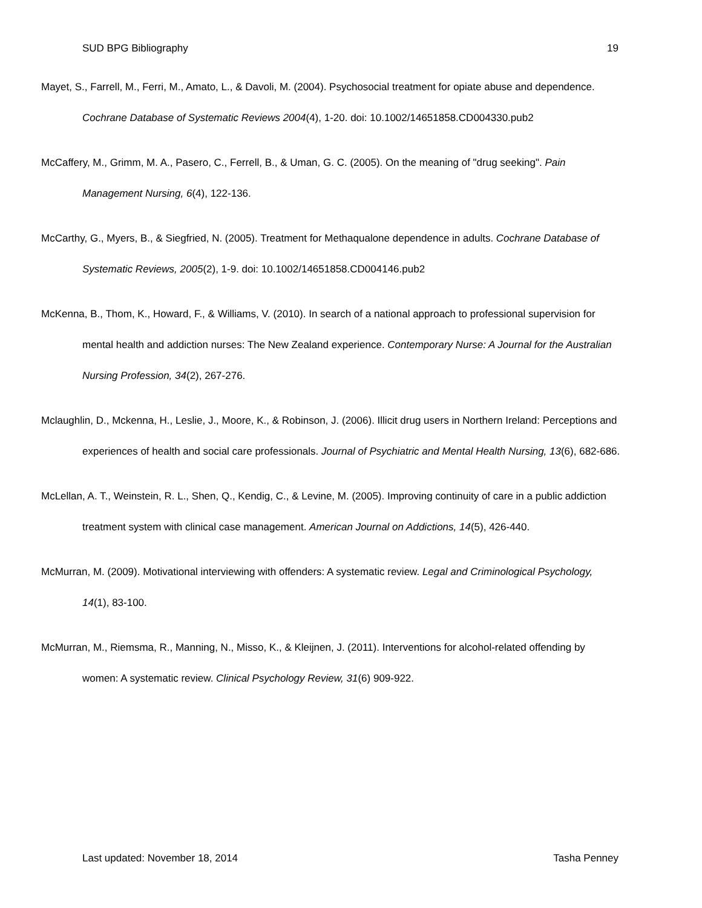SUD BPG Bibliography 19
Mayet, S., Farrell, M., Ferri, M., Amato, L., & Davoli, M. (2004). Psychosocial treatment for opiate abuse and dependence. Cochrane Database of Systematic Reviews 2004(4), 1-20. doi: 10.1002/14651858.CD004330.pub2
McCaffery, M., Grimm, M. A., Pasero, C., Ferrell, B., & Uman, G. C. (2005). On the meaning of "drug seeking". Pain Management Nursing, 6(4), 122-136.
McCarthy, G., Myers, B., & Siegfried, N. (2005). Treatment for Methaqualone dependence in adults. Cochrane Database of Systematic Reviews, 2005(2), 1-9. doi: 10.1002/14651858.CD004146.pub2
McKenna, B., Thom, K., Howard, F., & Williams, V. (2010). In search of a national approach to professional supervision for mental health and addiction nurses: The New Zealand experience. Contemporary Nurse: A Journal for the Australian Nursing Profession, 34(2), 267-276.
Mclaughlin, D., Mckenna, H., Leslie, J., Moore, K., & Robinson, J. (2006). Illicit drug users in Northern Ireland: Perceptions and experiences of health and social care professionals. Journal of Psychiatric and Mental Health Nursing, 13(6), 682-686.
McLellan, A. T., Weinstein, R. L., Shen, Q., Kendig, C., & Levine, M. (2005). Improving continuity of care in a public addiction treatment system with clinical case management. American Journal on Addictions, 14(5), 426-440.
McMurran, M. (2009). Motivational interviewing with offenders: A systematic review. Legal and Criminological Psychology, 14(1), 83-100.
McMurran, M., Riemsma, R., Manning, N., Misso, K., & Kleijnen, J. (2011). Interventions for alcohol-related offending by women: A systematic review. Clinical Psychology Review, 31(6) 909-922.
Last updated: November 18, 2014 Tasha Penney